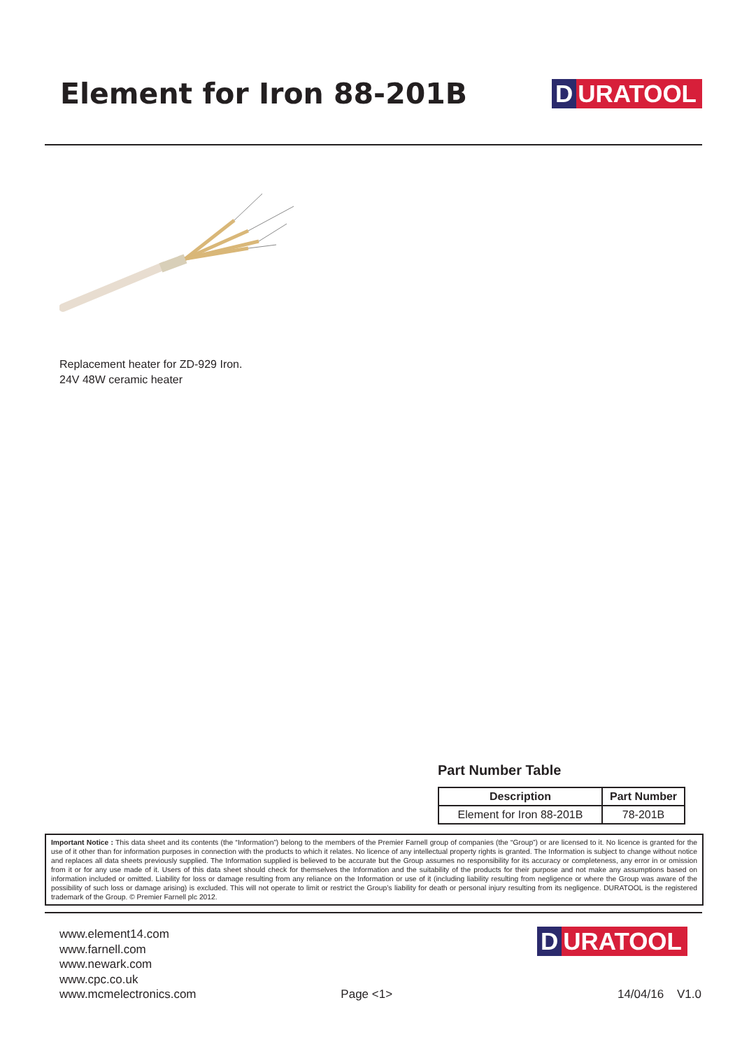Element for Iron 88-201B
D URATOOL
Replacement heater for ZD-929 Iron.
24V 48W ceramic heater
Part Number Table
| Description | Part Number |
| --- | --- |
| Element for Iron 88-201B | 78-201B |
Important Notice : This data sheet and its contents (the “Information”) belong to the members of the Premier Farnell group of companies (the “Group”) or are licensed to it. No licence is granted for the use of it other than for information purposes in connection with the products to which it relates. No licence of any intellectual property rights is granted. The Information is subject to change without notice and replaces all data sheets previously supplied. The Information supplied is believed to be accurate but the Group assumes no responsibility for its accuracy or completeness, any error in or omission from it or for any use made of it. Users of this data sheet should check for themselves the Information and the suitability of the products for their purpose and not make any assumptions based on information included or omitted. Liability for loss or damage resulting from any reliance on the Information or use of it (including liability resulting from negligence or where the Group was aware of the possibility of such loss or damage arising) is excluded. This will not operate to limit or restrict the Group’s liability for death or personal injury resulting from its negligence. DURATOOL is the registered trademark of the Group. © Premier Farnell plc 2012.
www.element14.com
www.farnell.com
www.newark.com
www.cpc.co.uk
www.mcmelectronics.com
Page <1>
D URATOOL
14/04/16 V1.0